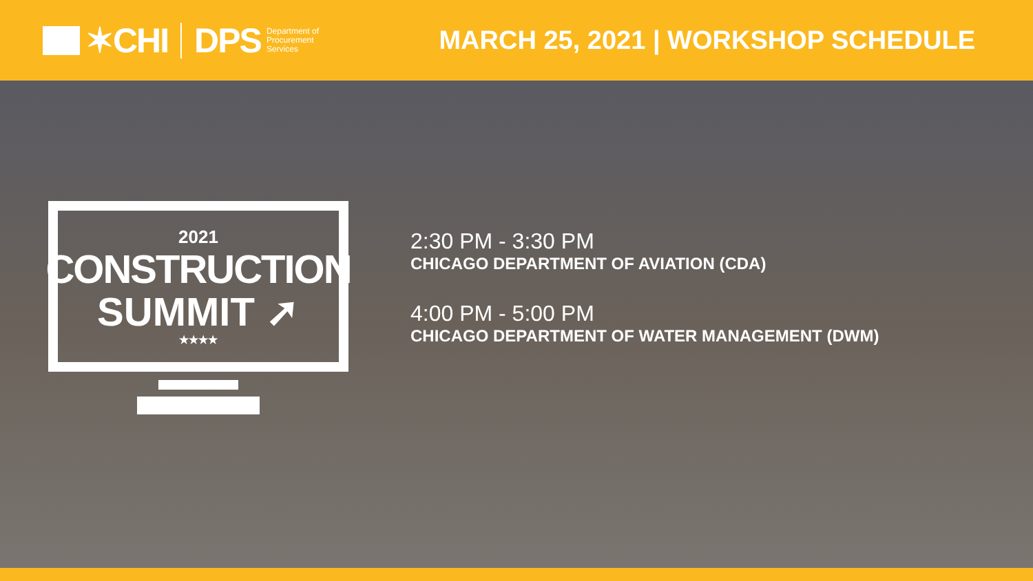✶CHI DPS
Department of
Procurement
Services
MARCH 25, 2021 | WORKSHOP SCHEDULE
2021
CONSTRUCTION
SUMMIT ➚
★★★★
2:30 PM - 3:30 PM
CHICAGO DEPARTMENT OF AVIATION (CDA)
4:00 PM - 5:00 PM
CHICAGO DEPARTMENT OF WATER MANAGEMENT (DWM)